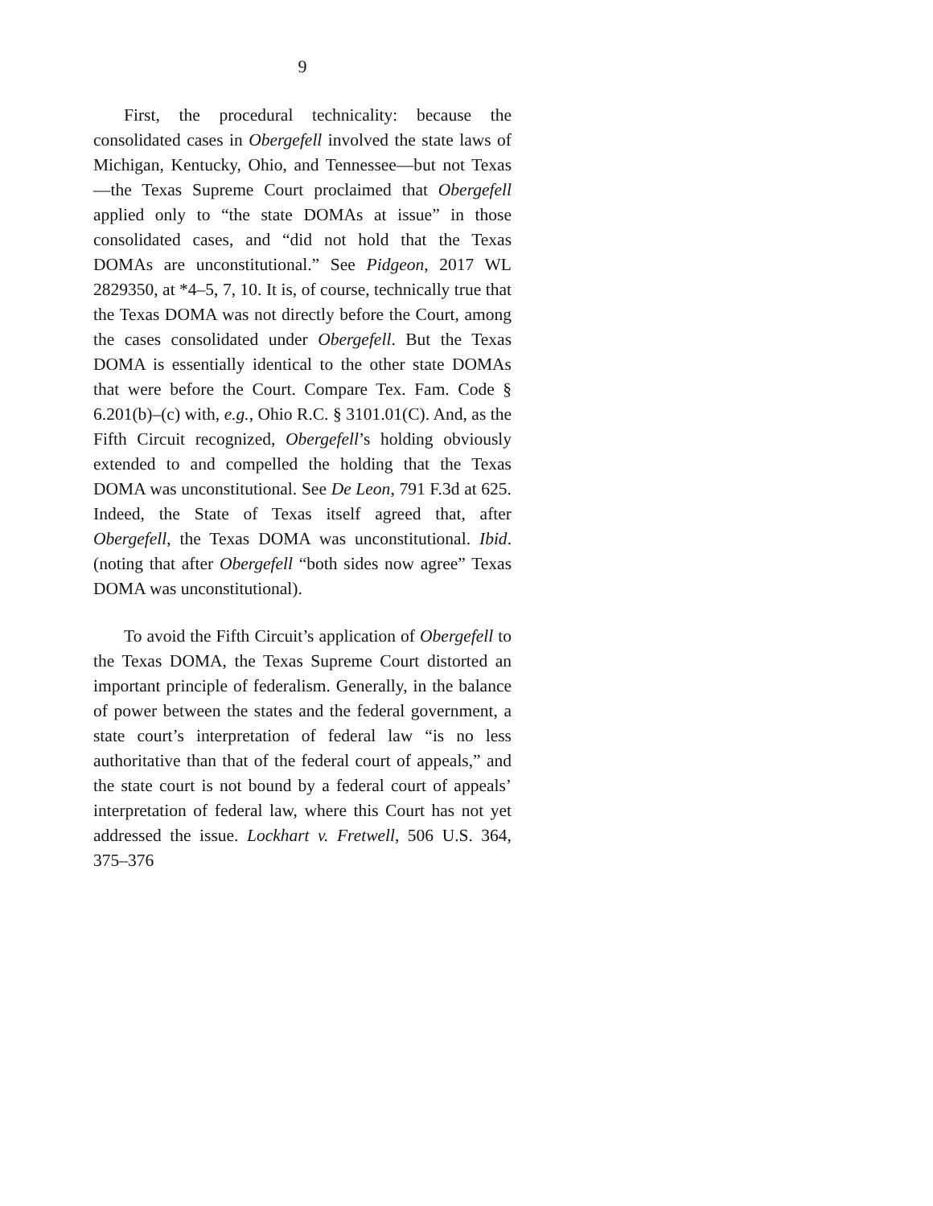9
First, the procedural technicality: because the consolidated cases in Obergefell involved the state laws of Michigan, Kentucky, Ohio, and Tennessee—but not Texas—the Texas Supreme Court proclaimed that Obergefell applied only to “the state DOMAs at issue” in those consolidated cases, and “did not hold that the Texas DOMAs are unconstitutional.” See Pidgeon, 2017 WL 2829350, at *4–5, 7, 10. It is, of course, technically true that the Texas DOMA was not directly before the Court, among the cases consolidated under Obergefell. But the Texas DOMA is essentially identical to the other state DOMAs that were before the Court. Compare Tex. Fam. Code § 6.201(b)–(c) with, e.g., Ohio R.C. § 3101.01(C). And, as the Fifth Circuit recognized, Obergefell’s holding obviously extended to and compelled the holding that the Texas DOMA was unconstitutional. See De Leon, 791 F.3d at 625. Indeed, the State of Texas itself agreed that, after Obergefell, the Texas DOMA was unconstitutional. Ibid. (noting that after Obergefell “both sides now agree” Texas DOMA was unconstitutional).
To avoid the Fifth Circuit’s application of Obergefell to the Texas DOMA, the Texas Supreme Court distorted an important principle of federalism. Generally, in the balance of power between the states and the federal government, a state court’s interpretation of federal law “is no less authoritative than that of the federal court of appeals,” and the state court is not bound by a federal court of appeals’ interpretation of federal law, where this Court has not yet addressed the issue. Lockhart v. Fretwell, 506 U.S. 364, 375–376